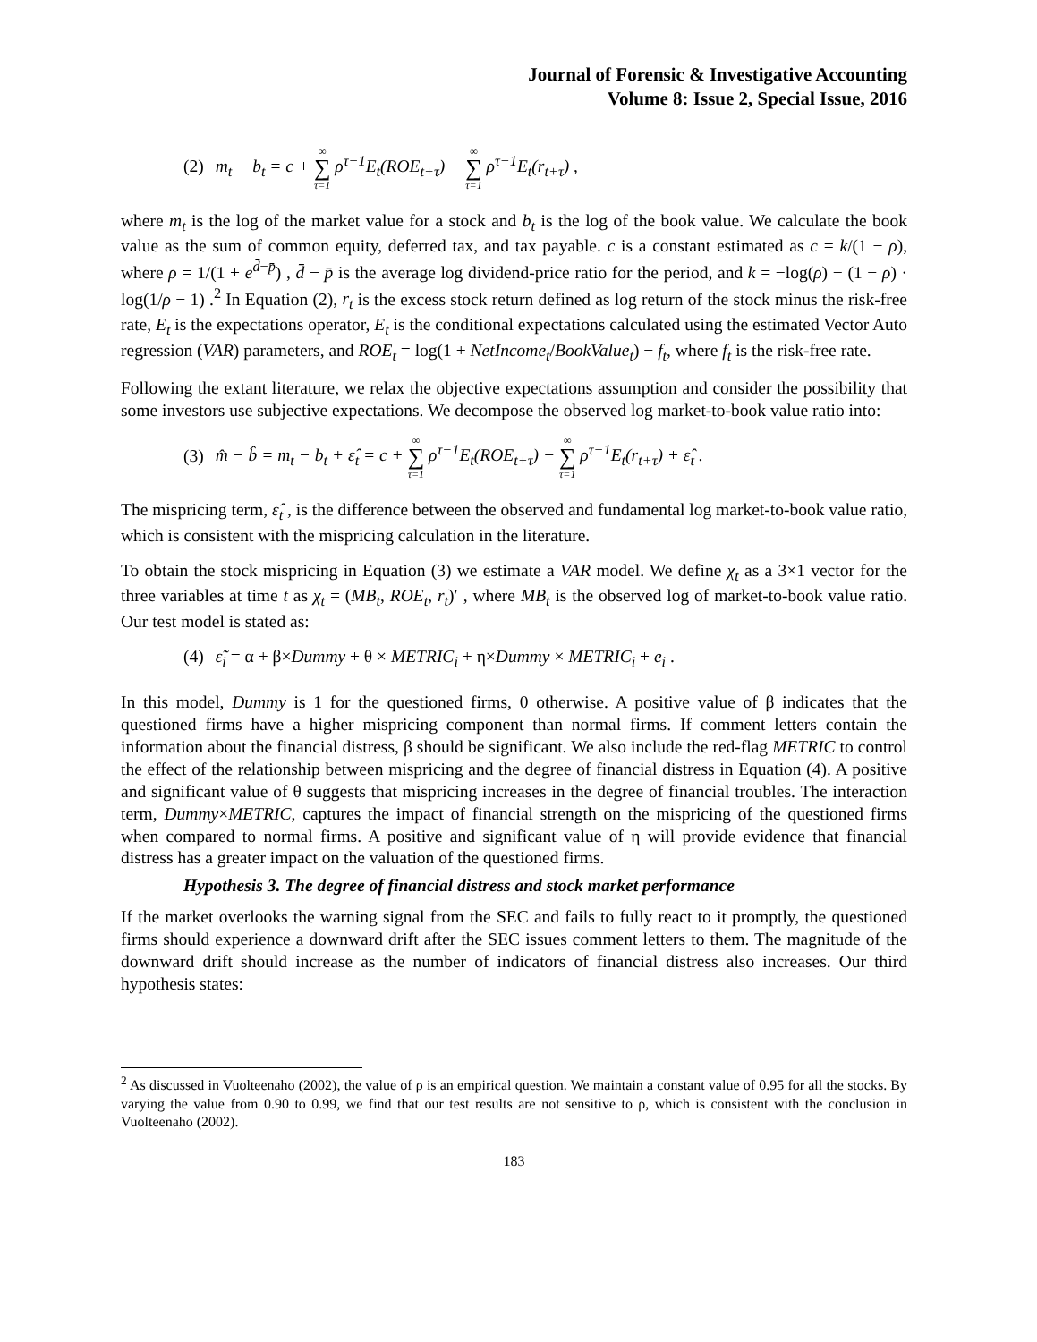Journal of Forensic & Investigative Accounting
Volume 8: Issue 2, Special Issue, 2016
(2) m<sub>t</sub> − b<sub>t</sub> = c + ∞ ∑ τ=1 ρ<sup>τ−1</sup>E<sub>t</sub>(ROE<sub>t+τ</sub>) − ∞ ∑ τ=1 ρ<sup>τ−1</sup>E<sub>t</sub>(r<sub>t+τ</sub>) ,
where m<sub>t</sub> is the log of the market value for a stock and b<sub>t</sub> is the log of the book value. We calculate the book value as the sum of common equity, deferred tax, and tax payable. c is a constant estimated as c = k/(1 − ρ), where ρ = 1/(1 + e<sup>d̄−p̄</sup>) , d̄ − p̄ is the average log dividend-price ratio for the period, and k = −log(ρ) − (1 − ρ) · log(1/ρ − 1) .<sup>2</sup> In Equation (2), r<sub>t</sub> is the excess stock return defined as log return of the stock minus the risk-free rate, E<sub>t</sub> is the expectations operator, E<sub>t</sub> is the conditional expectations calculated using the estimated Vector Auto regression (VAR) parameters, and ROE<sub>t</sub> = log(1 + NetIncome<sub>t</sub>/BookValue<sub>t</sub>) − f<sub>t</sub>, where f<sub>t</sub> is the risk-free rate.
Following the extant literature, we relax the objective expectations assumption and consider the possibility that some investors use subjective expectations. We decompose the observed log market-to-book value ratio into:
(3) m̂ − b̂ = m<sub>t</sub> − b<sub>t</sub> + ε̂<sub>t</sub> = c + ∞ ∑ τ=1 ρ<sup>τ−1</sup>E<sub>t</sub>(ROE<sub>t+τ</sub>) − ∞ ∑ τ=1 ρ<sup>τ−1</sup>E<sub>t</sub>(r<sub>t+τ</sub>) + ε̂<sub>t</sub> .
The mispricing term, ε̂<sub>t</sub> , is the difference between the observed and fundamental log market-to-book value ratio, which is consistent with the mispricing calculation in the literature.
To obtain the stock mispricing in Equation (3) we estimate a VAR model. We define χ<sub>t</sub> as a 3×1 vector for the three variables at time t as χ<sub>t</sub> = (MB<sub>t</sub>, ROE<sub>t</sub>, r<sub>t</sub>)′ , where MB<sub>t</sub> is the observed log of market-to-book value ratio. Our test model is stated as:
(4) ε̃<sub>i</sub> = α + β×Dummy + θ × METRIC<sub>i</sub> + η×Dummy × METRIC<sub>i</sub> + e<sub>i</sub> .
In this model, Dummy is 1 for the questioned firms, 0 otherwise. A positive value of β indicates that the questioned firms have a higher mispricing component than normal firms. If comment letters contain the information about the financial distress, β should be significant. We also include the red-flag METRIC to control the effect of the relationship between mispricing and the degree of financial distress in Equation (4). A positive and significant value of θ suggests that mispricing increases in the degree of financial troubles. The interaction term, Dummy×METRIC, captures the impact of financial strength on the mispricing of the questioned firms when compared to normal firms. A positive and significant value of η will provide evidence that financial distress has a greater impact on the valuation of the questioned firms.
Hypothesis 3. The degree of financial distress and stock market performance
If the market overlooks the warning signal from the SEC and fails to fully react to it promptly, the questioned firms should experience a downward drift after the SEC issues comment letters to them. The magnitude of the downward drift should increase as the number of indicators of financial distress also increases. Our third hypothesis states:
<sup>2</sup> As discussed in Vuolteenaho (2002), the value of ρ is an empirical question. We maintain a constant value of 0.95 for all the stocks. By varying the value from 0.90 to 0.99, we find that our test results are not sensitive to ρ, which is consistent with the conclusion in Vuolteenaho (2002).
183